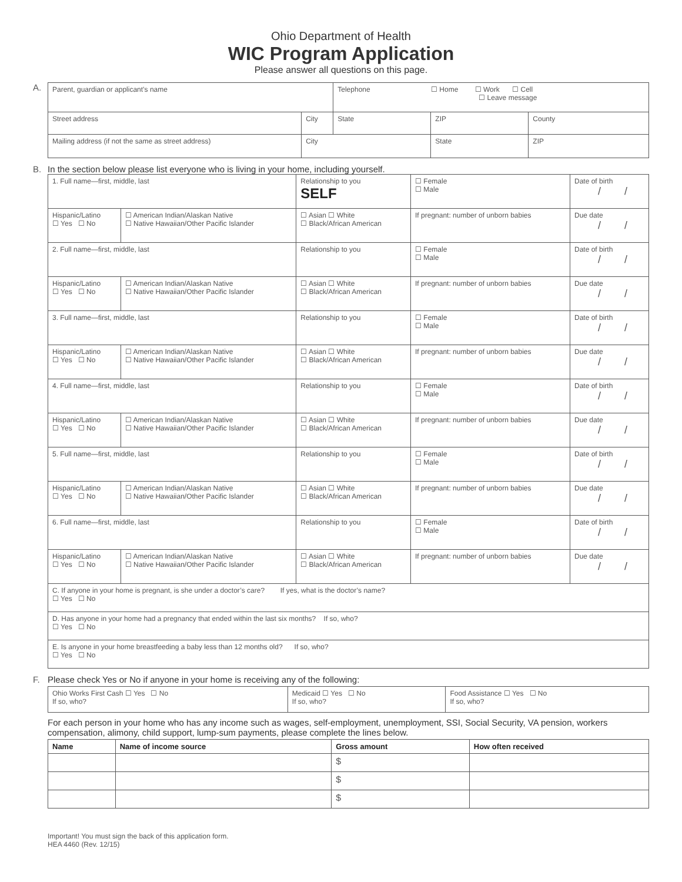Ohio Department of Health
WIC Program Application
Please answer all questions on this page.
A.
| Parent, guardian or applicant’s name | | Telephone ☐ Home ☐ Work ☐ Cell ☐ Leave message | | |
| Street address | City | State | ZIP | County |
| Mailing address (if not the same as street address) | City | | State | ZIP |
B. In the section below please list everyone who is living in your home, including yourself.
| 1. Full name—first, middle, last | | | Relationship to you SELF | ☐ Female ☐ Male | Date of birth / / |
| Hispanic/Latino ☐ Yes ☐ No | ☐ American Indian/Alaskan Native ☐ Native Hawaiian/Other Pacific Islander | ☐ Asian ☐ White ☐ Black/African American | | If pregnant: number of unborn babies | Due date / / |
| 2. Full name—first, middle, last | | | Relationship to you | ☐ Female ☐ Male | Date of birth / / |
| Hispanic/Latino ☐ Yes ☐ No | ☐ American Indian/Alaskan Native ☐ Native Hawaiian/Other Pacific Islander | ☐ Asian ☐ White ☐ Black/African American | | If pregnant: number of unborn babies | Due date / / |
| 3. Full name—first, middle, last | | | Relationship to you | ☐ Female ☐ Male | Date of birth / / |
| Hispanic/Latino ☐ Yes ☐ No | ☐ American Indian/Alaskan Native ☐ Native Hawaiian/Other Pacific Islander | ☐ Asian ☐ White ☐ Black/African American | | If pregnant: number of unborn babies | Due date / / |
| 4. Full name—first, middle, last | | | Relationship to you | ☐ Female ☐ Male | Date of birth / / |
| Hispanic/Latino ☐ Yes ☐ No | ☐ American Indian/Alaskan Native ☐ Native Hawaiian/Other Pacific Islander | ☐ Asian ☐ White ☐ Black/African American | | If pregnant: number of unborn babies | Due date / / |
| 5. Full name—first, middle, last | | | Relationship to you | ☐ Female ☐ Male | Date of birth / / |
| Hispanic/Latino ☐ Yes ☐ No | ☐ American Indian/Alaskan Native ☐ Native Hawaiian/Other Pacific Islander | ☐ Asian ☐ White ☐ Black/African American | | If pregnant: number of unborn babies | Due date / / |
| 6. Full name—first, middle, last | | | Relationship to you | ☐ Female ☐ Male | Date of birth / / |
| Hispanic/Latino ☐ Yes ☐ No | ☐ American Indian/Alaskan Native ☐ Native Hawaiian/Other Pacific Islander | ☐ Asian ☐ White ☐ Black/African American | | If pregnant: number of unborn babies | Due date / / |
| C. If anyone in your home is pregnant, is she under a doctor’s care? If yes, what is the doctor’s name? ☐ Yes ☐ No | | | | | |
| D. Has anyone in your home had a pregnancy that ended within the last six months? If so, who? ☐ Yes ☐ No | | | | | |
| E. Is anyone in your home breastfeeding a baby less than 12 months old? If so, who? ☐ Yes ☐ No | | | | | |
F. Please check Yes or No if anyone in your home is receiving any of the following:
| Ohio Works First Cash ☐ Yes ☐ No If so, who? | Medicaid ☐ Yes ☐ No If so, who? | Food Assistance ☐ Yes ☐ No If so, who? |
For each person in your home who has any income such as wages, self-employment, unemployment, SSI, Social Security, VA pension, workers compensation, alimony, child support, lump-sum payments, please complete the lines below.
| Name | Name of income source | Gross amount | How often received |
| --- | --- | --- | --- |
| | | $ | |
| | | $ | |
| | | $ | |
Important! You must sign the back of this application form.
HEA 4460 (Rev. 12/15)